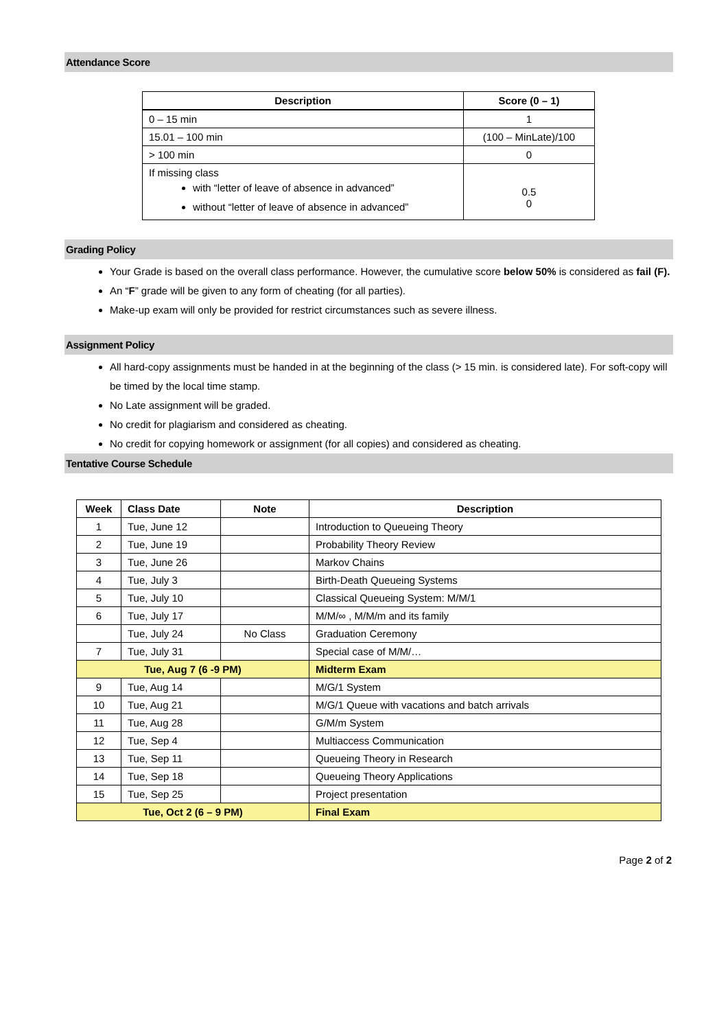Attendance Score
| Description | Score (0 – 1) |
| --- | --- |
| 0 – 15 min | 1 |
| 15.01 – 100 min | (100 – MinLate)/100 |
| > 100 min | 0 |
| If missing class with “letter of leave of absence in advanced” without “letter of leave of absence in advanced” | 0.5 0 |
Grading Policy
Your Grade is based on the overall class performance. However, the cumulative score below 50% is considered as fail (F).
An “F” grade will be given to any form of cheating (for all parties).
Make-up exam will only be provided for restrict circumstances such as severe illness.
Assignment Policy
All hard-copy assignments must be handed in at the beginning of the class (> 15 min. is considered late). For soft-copy will be timed by the local time stamp.
No Late assignment will be graded.
No credit for plagiarism and considered as cheating.
No credit for copying homework or assignment (for all copies) and considered as cheating.
Tentative Course Schedule
| Week | Class Date | Note | Description |
| --- | --- | --- | --- |
| 1 | Tue, June 12 | | Introduction to Queueing Theory |
| 2 | Tue, June 19 | | Probability Theory Review |
| 3 | Tue, June 26 | | Markov Chains |
| 4 | Tue, July 3 | | Birth-Death Queueing Systems |
| 5 | Tue, July 10 | | Classical Queueing System: M/M/1 |
| 6 | Tue, July 17 | | M/M/∞ , M/M/m and its family |
| | Tue, July 24 | No Class | Graduation Ceremony |
| 7 | Tue, July 31 | | Special case of M/M/… |
| Tue, Aug 7 (6 -9 PM) | | | Midterm Exam |
| 9 | Tue, Aug 14 | | M/G/1 System |
| 10 | Tue, Aug 21 | | M/G/1 Queue with vacations and batch arrivals |
| 11 | Tue, Aug 28 | | G/M/m System |
| 12 | Tue, Sep 4 | | Multiaccess Communication |
| 13 | Tue, Sep 11 | | Queueing Theory in Research |
| 14 | Tue, Sep 18 | | Queueing Theory Applications |
| 15 | Tue, Sep 25 | | Project presentation |
| Tue, Oct 2 (6 – 9 PM) | | | Final Exam |
Page 2 of 2